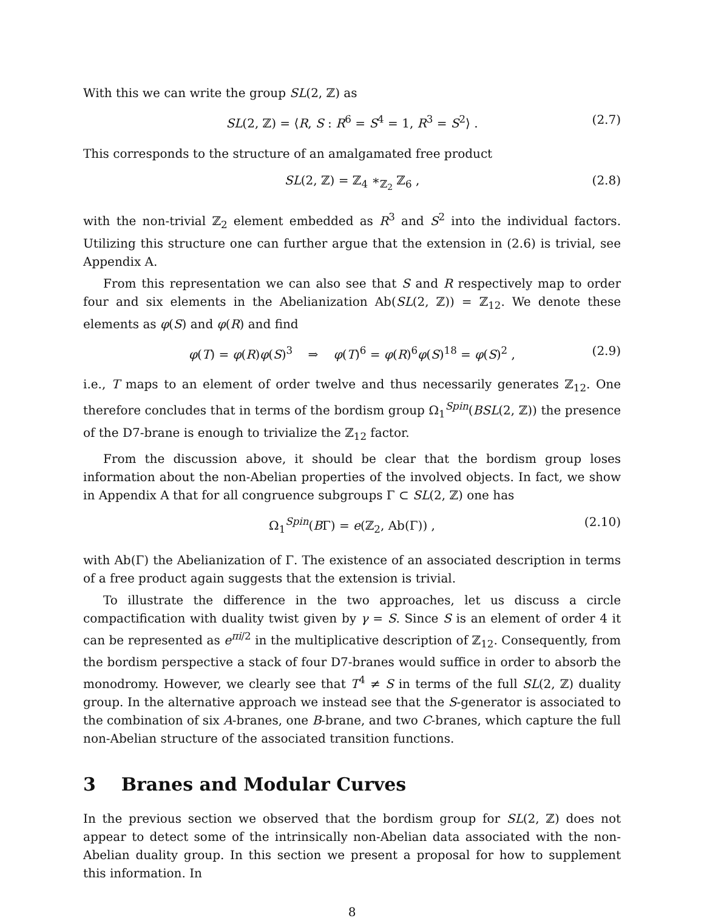With this we can write the group SL(2, ℤ) as
SL(2, ℤ) = ⟨R, S : R<sup>6</sup> = S<sup>4</sup> = 1, R<sup>3</sup> = S<sup>2</sup>⟩ . (2.7)
This corresponds to the structure of an amalgamated free product
SL(2, ℤ) = ℤ<sub>4</sub> ∗<sub>ℤ<sub>2</sub></sub> ℤ<sub>6</sub> , (2.8)
with the non-trivial ℤ<sub>2</sub> element embedded as R<sup>3</sup> and S<sup>2</sup> into the individual factors. Utilizing this structure one can further argue that the extension in (2.6) is trivial, see Appendix A.
From this representation we can also see that S and R respectively map to order four and six elements in the Abelianization Ab(SL(2, ℤ)) = ℤ<sub>12</sub>. We denote these elements as φ(S) and φ(R) and find
φ(T) = φ(R)φ(S)<sup>3</sup> ⇒ φ(T)<sup>6</sup> = φ(R)<sup>6</sup>φ(S)<sup>18</sup> = φ(S)<sup>2</sup> , (2.9)
i.e., T maps to an element of order twelve and thus necessarily generates ℤ<sub>12</sub>. One therefore concludes that in terms of the bordism group Ω<sub>1</sub><sup>Spin</sup>(BSL(2, ℤ)) the presence of the D7-brane is enough to trivialize the ℤ<sub>12</sub> factor.
From the discussion above, it should be clear that the bordism group loses information about the non-Abelian properties of the involved objects. In fact, we show in Appendix A that for all congruence subgroups Γ ⊂ SL(2, ℤ) one has
Ω<sub>1</sub><sup>Spin</sup>(BΓ) = e(ℤ<sub>2</sub>, Ab(Γ)) , (2.10)
with Ab(Γ) the Abelianization of Γ. The existence of an associated description in terms of a free product again suggests that the extension is trivial.
To illustrate the difference in the two approaches, let us discuss a circle compactification with duality twist given by γ = S. Since S is an element of order 4 it can be represented as e<sup>πi/2</sup> in the multiplicative description of ℤ<sub>12</sub>. Consequently, from the bordism perspective a stack of four D7-branes would suffice in order to absorb the monodromy. However, we clearly see that T<sup>4</sup> ≠ S in terms of the full SL(2, ℤ) duality group. In the alternative approach we instead see that the S-generator is associated to the combination of six A-branes, one B-brane, and two C-branes, which capture the full non-Abelian structure of the associated transition functions.
3 Branes and Modular Curves
In the previous section we observed that the bordism group for SL(2, ℤ) does not appear to detect some of the intrinsically non-Abelian data associated with the non-Abelian duality group. In this section we present a proposal for how to supplement this information. In
8